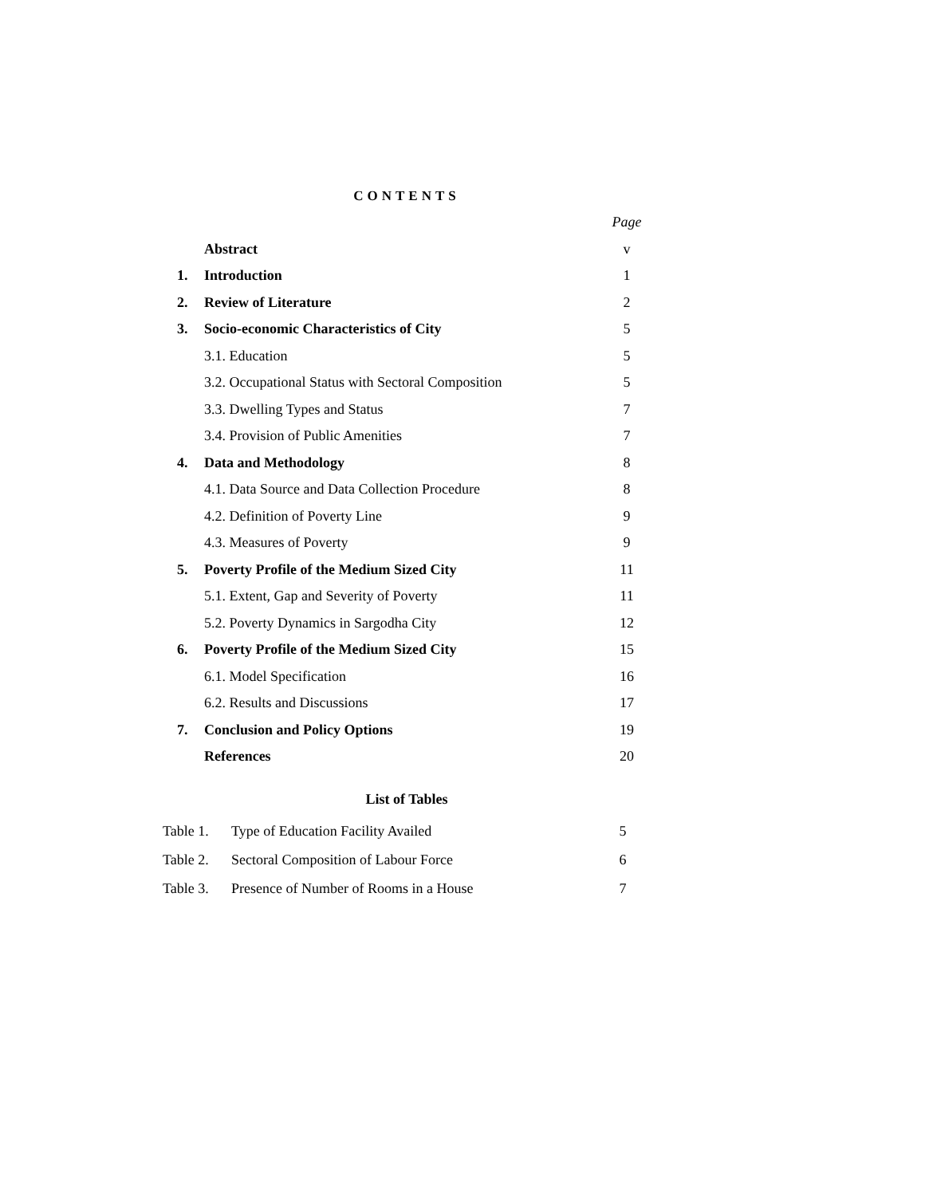CONTENTS
| | | Page |
| | Abstract | v |
| 1. | Introduction | 1 |
| 2. | Review of Literature | 2 |
| 3. | Socio-economic Characteristics of City | 5 |
| | 3.1. Education | 5 |
| | 3.2. Occupational Status with Sectoral Composition | 5 |
| | 3.3. Dwelling Types and Status | 7 |
| | 3.4. Provision of Public Amenities | 7 |
| 4. | Data and Methodology | 8 |
| | 4.1. Data Source and Data Collection Procedure | 8 |
| | 4.2. Definition of Poverty Line | 9 |
| | 4.3. Measures of Poverty | 9 |
| 5. | Poverty Profile of the Medium Sized City | 11 |
| | 5.1. Extent, Gap and Severity of Poverty | 11 |
| | 5.2. Poverty Dynamics in Sargodha City | 12 |
| 6. | Poverty Profile of the Medium Sized City | 15 |
| | 6.1. Model Specification | 16 |
| | 6.2. Results and Discussions | 17 |
| 7. | Conclusion and Policy Options | 19 |
| | References | 20 |
List of Tables
| Table 1. | Type of Education Facility Availed | 5 |
| Table 2. | Sectoral Composition of Labour Force | 6 |
| Table 3. | Presence of Number of Rooms in a House | 7 |